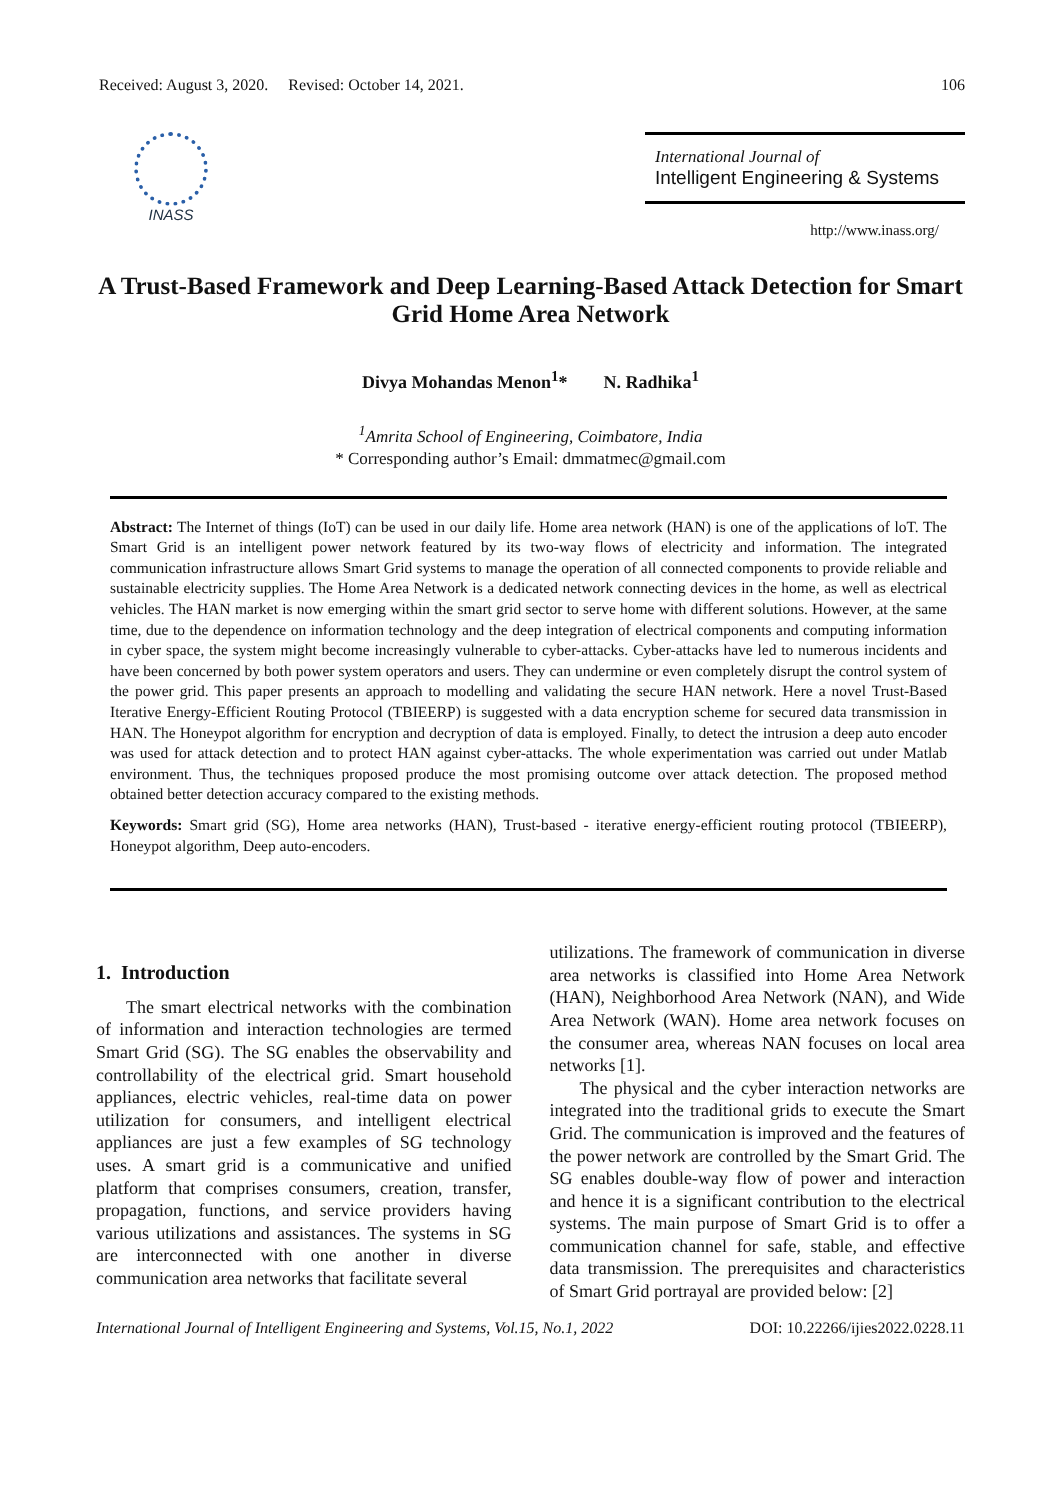Received: August 3, 2020. Revised: October 14, 2021. 106
INASS
International Journal of
Intelligent Engineering & Systems
http://www.inass.org/
A Trust-Based Framework and Deep Learning-Based Attack Detection for Smart Grid Home Area Network
Divya Mohandas Menon<sup>1</sup>* N. Radhika<sup>1</sup>
<sup>1</sup> Amrita School of Engineering, Coimbatore, India
* Corresponding author’s Email: dmmatmec@gmail.com
Abstract: The Internet of things (IoT) can be used in our daily life. Home area network (HAN) is one of the applications of loT. The Smart Grid is an intelligent power network featured by its two-way flows of electricity and information. The integrated communication infrastructure allows Smart Grid systems to manage the operation of all connected components to provide reliable and sustainable electricity supplies. The Home Area Network is a dedicated network connecting devices in the home, as well as electrical vehicles. The HAN market is now emerging within the smart grid sector to serve home with different solutions. However, at the same time, due to the dependence on information technology and the deep integration of electrical components and computing information in cyber space, the system might become increasingly vulnerable to cyber-attacks. Cyber-attacks have led to numerous incidents and have been concerned by both power system operators and users. They can undermine or even completely disrupt the control system of the power grid. This paper presents an approach to modelling and validating the secure HAN network. Here a novel Trust-Based Iterative Energy-Efficient Routing Protocol (TBIEERP) is suggested with a data encryption scheme for secured data transmission in HAN. The Honeypot algorithm for encryption and decryption of data is employed. Finally, to detect the intrusion a deep auto encoder was used for attack detection and to protect HAN against cyber-attacks. The whole experimentation was carried out under Matlab environment. Thus, the techniques proposed produce the most promising outcome over attack detection. The proposed method obtained better detection accuracy compared to the existing methods.
Keywords: Smart grid (SG), Home area networks (HAN), Trust-based - iterative energy-efficient routing protocol (TBIEERP), Honeypot algorithm, Deep auto-encoders.
1. Introduction
The smart electrical networks with the combination of information and interaction technologies are termed Smart Grid (SG). The SG enables the observability and controllability of the electrical grid. Smart household appliances, electric vehicles, real-time data on power utilization for consumers, and intelligent electrical appliances are just a few examples of SG technology uses. A smart grid is a communicative and unified platform that comprises consumers, creation, transfer, propagation, functions, and service providers having various utilizations and assistances. The systems in SG are interconnected with one another in diverse communication area networks that facilitate several
utilizations. The framework of communication in diverse area networks is classified into Home Area Network (HAN), Neighborhood Area Network (NAN), and Wide Area Network (WAN). Home area network focuses on the consumer area, whereas NAN focuses on local area networks [1].
The physical and the cyber interaction networks are integrated into the traditional grids to execute the Smart Grid. The communication is improved and the features of the power network are controlled by the Smart Grid. The SG enables double-way flow of power and interaction and hence it is a significant contribution to the electrical systems. The main purpose of Smart Grid is to offer a communication channel for safe, stable, and effective data transmission. The prerequisites and characteristics of Smart Grid portrayal are provided below: [2]
International Journal of Intelligent Engineering and Systems, Vol.15, No.1, 2022 DOI: 10.22266/ijies2022.0228.11